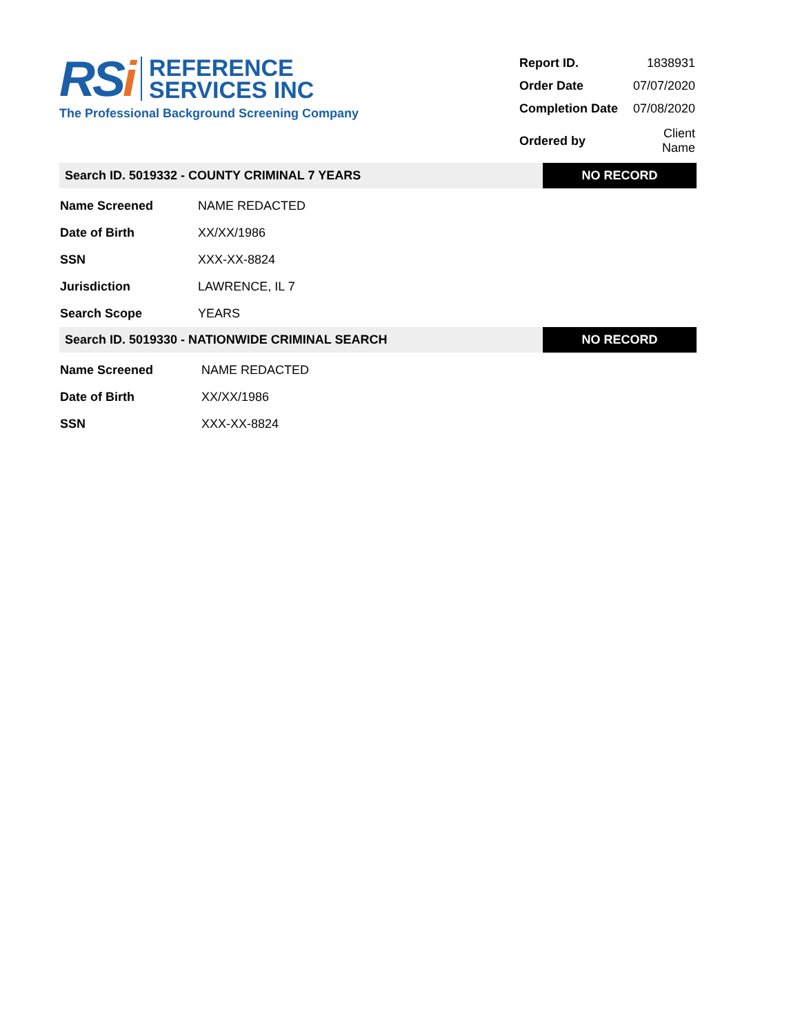RSi
REFERENCE
SERVICES INC
The Professional Background Screening Company
| Report ID. | 1838931 |
| Order Date | 07/07/2020 |
| Completion Date | 07/08/2020 |
| Ordered by | Client Name |
Search ID. 5019332 - COUNTY CRIMINAL 7 YEARS
NO RECORD
| Name Screened | NAME REDACTED |
| Date of Birth | XX/XX/1986 |
| SSN | XXX-XX-8824 |
| Jurisdiction | LAWRENCE, IL 7 |
| Search Scope | YEARS |
Search ID. 5019330 - NATIONWIDE CRIMINAL SEARCH
NO RECORD
| Name Screened | NAME REDACTED |
| Date of Birth | XX/XX/1986 |
| SSN | XXX-XX-8824 |